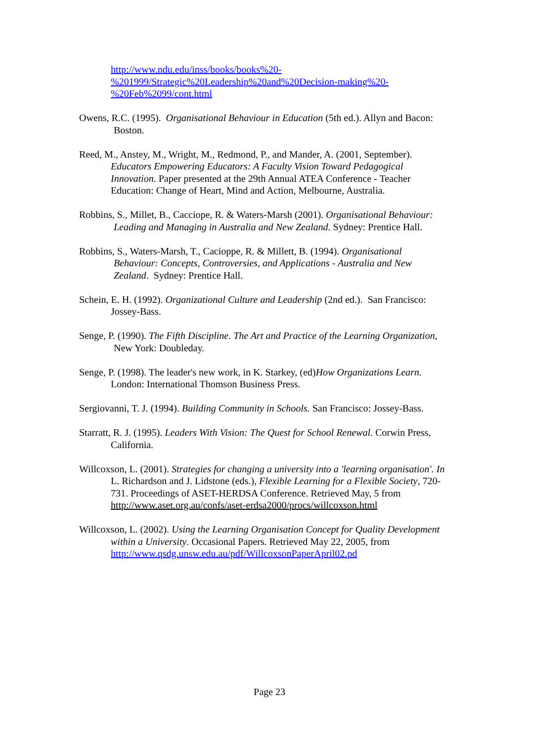http://www.ndu.edu/inss/books/books%20-
%201999/Strategic%20Leadership%20and%20Decision-making%20-
%20Feb%2099/cont.html
Owens, R.C. (1995). Organisational Behaviour in Education (5th ed.). Allyn and Bacon: Boston.
Reed, M., Anstey, M., Wright, M., Redmond, P., and Mander, A. (2001, September). Educators Empowering Educators: A Faculty Vision Toward Pedagogical Innovation. Paper presented at the 29th Annual ATEA Conference - Teacher Education: Change of Heart, Mind and Action, Melbourne, Australia.
Robbins, S., Millet, B., Cacciope, R. & Waters-Marsh (2001). Organisational Behaviour: Leading and Managing in Australia and New Zealand. Sydney: Prentice Hall.
Robbins, S., Waters-Marsh, T., Cacioppe, R. & Millett, B. (1994). Organisational Behaviour: Concepts, Controversies, and Applications - Australia and New Zealand. Sydney: Prentice Hall.
Schein, E. H. (1992). Organizational Culture and Leadership (2nd ed.). San Francisco: Jossey-Bass.
Senge, P. (1990). The Fifth Discipline. The Art and Practice of the Learning Organization, New York: Doubleday.
Senge, P. (1998). The leader's new work, in K. Starkey, (ed)How Organizations Learn. London: International Thomson Business Press.
Sergiovanni, T. J. (1994). Building Community in Schools. San Francisco: Jossey-Bass.
Starratt, R. J. (1995). Leaders With Vision: The Quest for School Renewal. Corwin Press, California.
Willcoxson, L. (2001). Strategies for changing a university into a 'learning organisation'. In L. Richardson and J. Lidstone (eds.), Flexible Learning for a Flexible Society, 720-731. Proceedings of ASET-HERDSA Conference. Retrieved May, 5 from http://www.aset.org.au/confs/aset-erdsa2000/procs/willcoxson.html
Willcoxson, L. (2002). Using the Learning Organisation Concept for Quality Development within a University. Occasional Papers. Retrieved May 22, 2005, from http://www.qsdg.unsw.edu.au/pdf/WillcoxsonPaperApril02.pd
Page 23